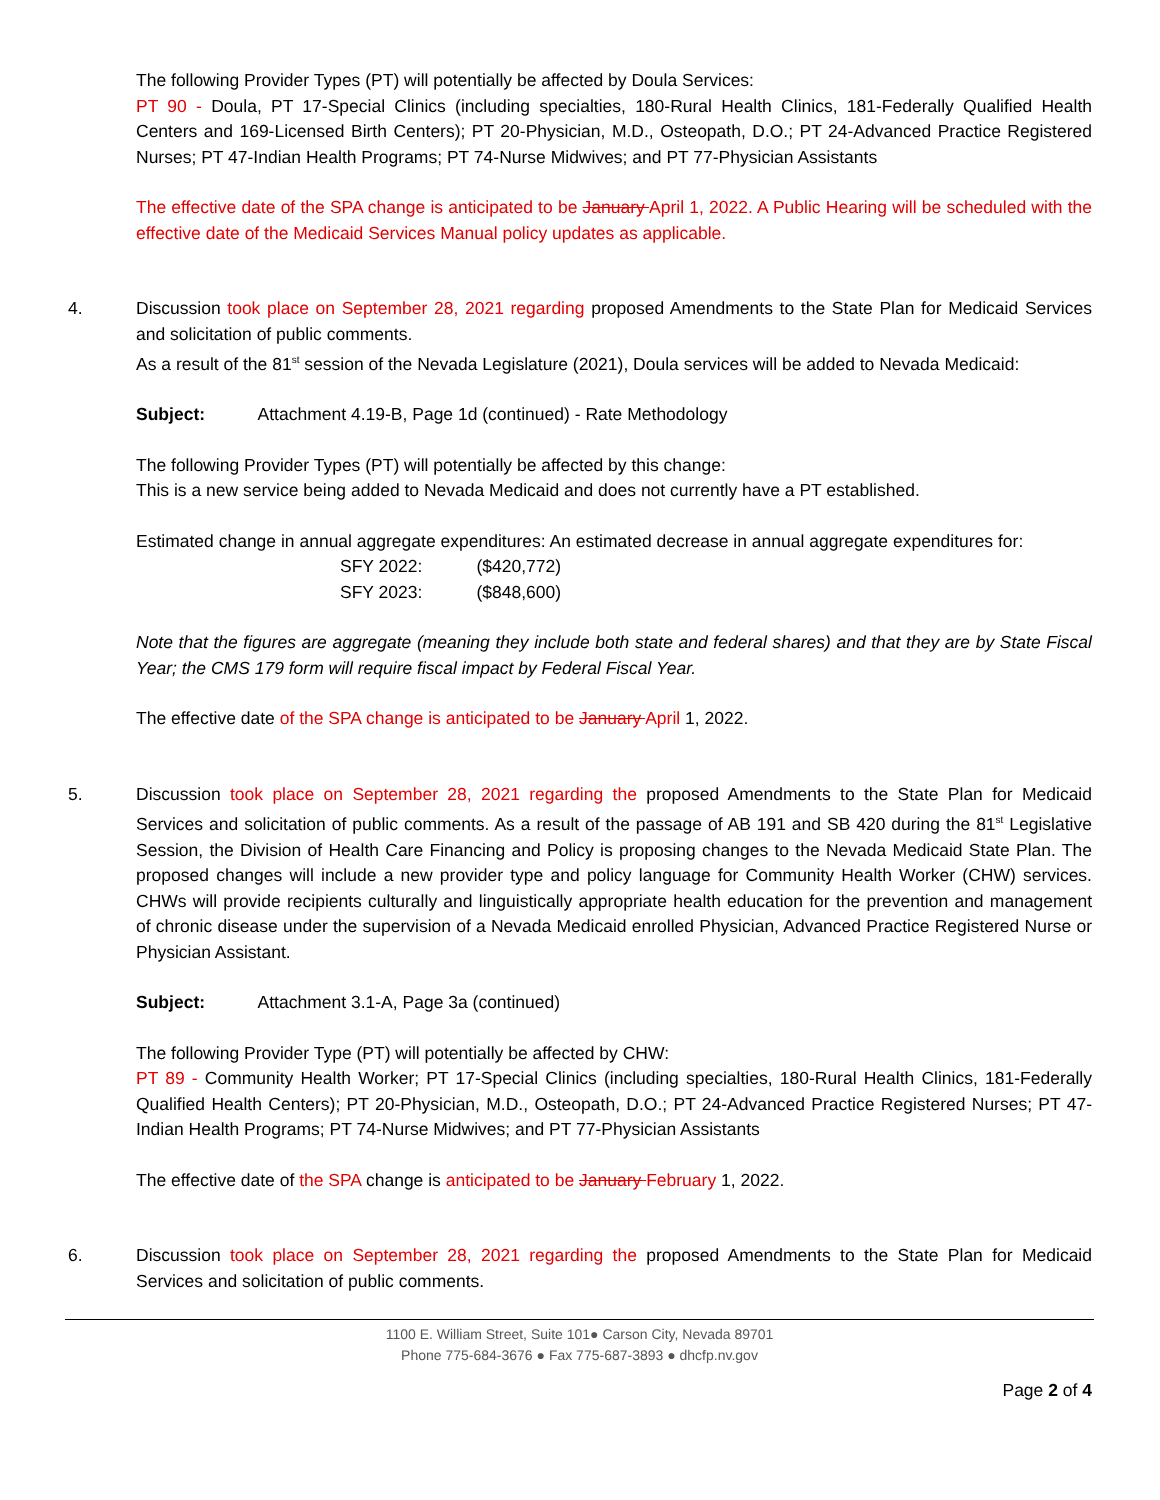The following Provider Types (PT) will potentially be affected by Doula Services:
PT 90 - Doula, PT 17-Special Clinics (including specialties, 180-Rural Health Clinics, 181-Federally Qualified Health Centers and 169-Licensed Birth Centers); PT 20-Physician, M.D., Osteopath, D.O.; PT 24-Advanced Practice Registered Nurses; PT 47-Indian Health Programs; PT 74-Nurse Midwives; and PT 77-Physician Assistants
The effective date of the SPA change is anticipated to be January April 1, 2022. A Public Hearing will be scheduled with the effective date of the Medicaid Services Manual policy updates as applicable.
4. Discussion took place on September 28, 2021 regarding proposed Amendments to the State Plan for Medicaid Services and solicitation of public comments.
As a result of the 81<sup>st</sup> session of the Nevada Legislature (2021), Doula services will be added to Nevada Medicaid:
Subject: Attachment 4.19-B, Page 1d (continued) - Rate Methodology
The following Provider Types (PT) will potentially be affected by this change:
This is a new service being added to Nevada Medicaid and does not currently have a PT established.
Estimated change in annual aggregate expenditures: An estimated decrease in annual aggregate expenditures for:
| SFY 2022: | ($420,772) |
| SFY 2023: | ($848,600) |
Note that the figures are aggregate (meaning they include both state and federal shares) and that they are by State Fiscal Year; the CMS 179 form will require fiscal impact by Federal Fiscal Year.
The effective date of the SPA change is anticipated to be January April 1, 2022.
5. Discussion took place on September 28, 2021 regarding the proposed Amendments to the State Plan for Medicaid Services and solicitation of public comments. As a result of the passage of AB 191 and SB 420 during the 81<sup>st</sup> Legislative Session, the Division of Health Care Financing and Policy is proposing changes to the Nevada Medicaid State Plan. The proposed changes will include a new provider type and policy language for Community Health Worker (CHW) services. CHWs will provide recipients culturally and linguistically appropriate health education for the prevention and management of chronic disease under the supervision of a Nevada Medicaid enrolled Physician, Advanced Practice Registered Nurse or Physician Assistant.
Subject: Attachment 3.1-A, Page 3a (continued)
The following Provider Type (PT) will potentially be affected by CHW:
PT 89 - Community Health Worker; PT 17-Special Clinics (including specialties, 180-Rural Health Clinics, 181-Federally Qualified Health Centers); PT 20-Physician, M.D., Osteopath, D.O.; PT 24-Advanced Practice Registered Nurses; PT 47-Indian Health Programs; PT 74-Nurse Midwives; and PT 77-Physician Assistants
The effective date of the SPA change is anticipated to be January February 1, 2022.
6. Discussion took place on September 28, 2021 regarding the proposed Amendments to the State Plan for Medicaid Services and solicitation of public comments.
1100 E. William Street, Suite 101● Carson City, Nevada 89701
Phone 775-684-3676 ● Fax 775-687-3893 ● dhcfp.nv.gov
Page 2 of 4